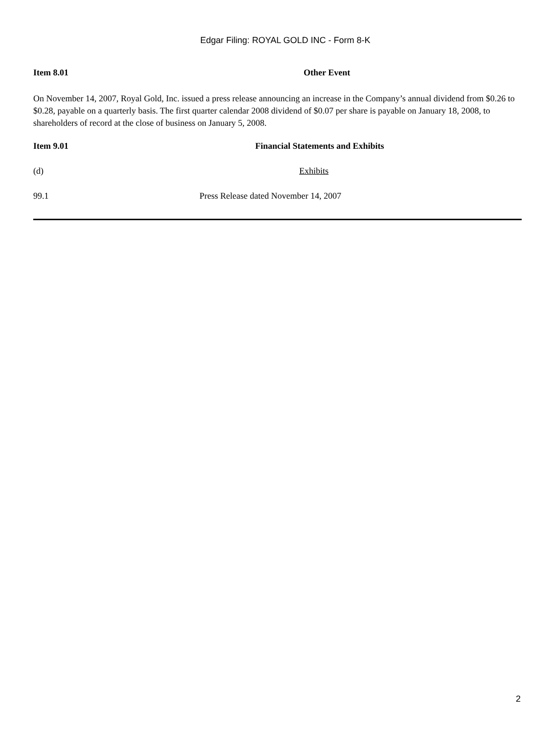Edgar Filing: ROYAL GOLD INC - Form 8-K
Item 8.01 Other Event
On November 14, 2007, Royal Gold, Inc. issued a press release announcing an increase in the Company’s annual dividend from $0.26 to $0.28, payable on a quarterly basis. The first quarter calendar 2008 dividend of $0.07 per share is payable on January 18, 2008, to shareholders of record at the close of business on January 5, 2008.
Item 9.01 Financial Statements and Exhibits
(d) Exhibits
99.1 Press Release dated November 14, 2007
2